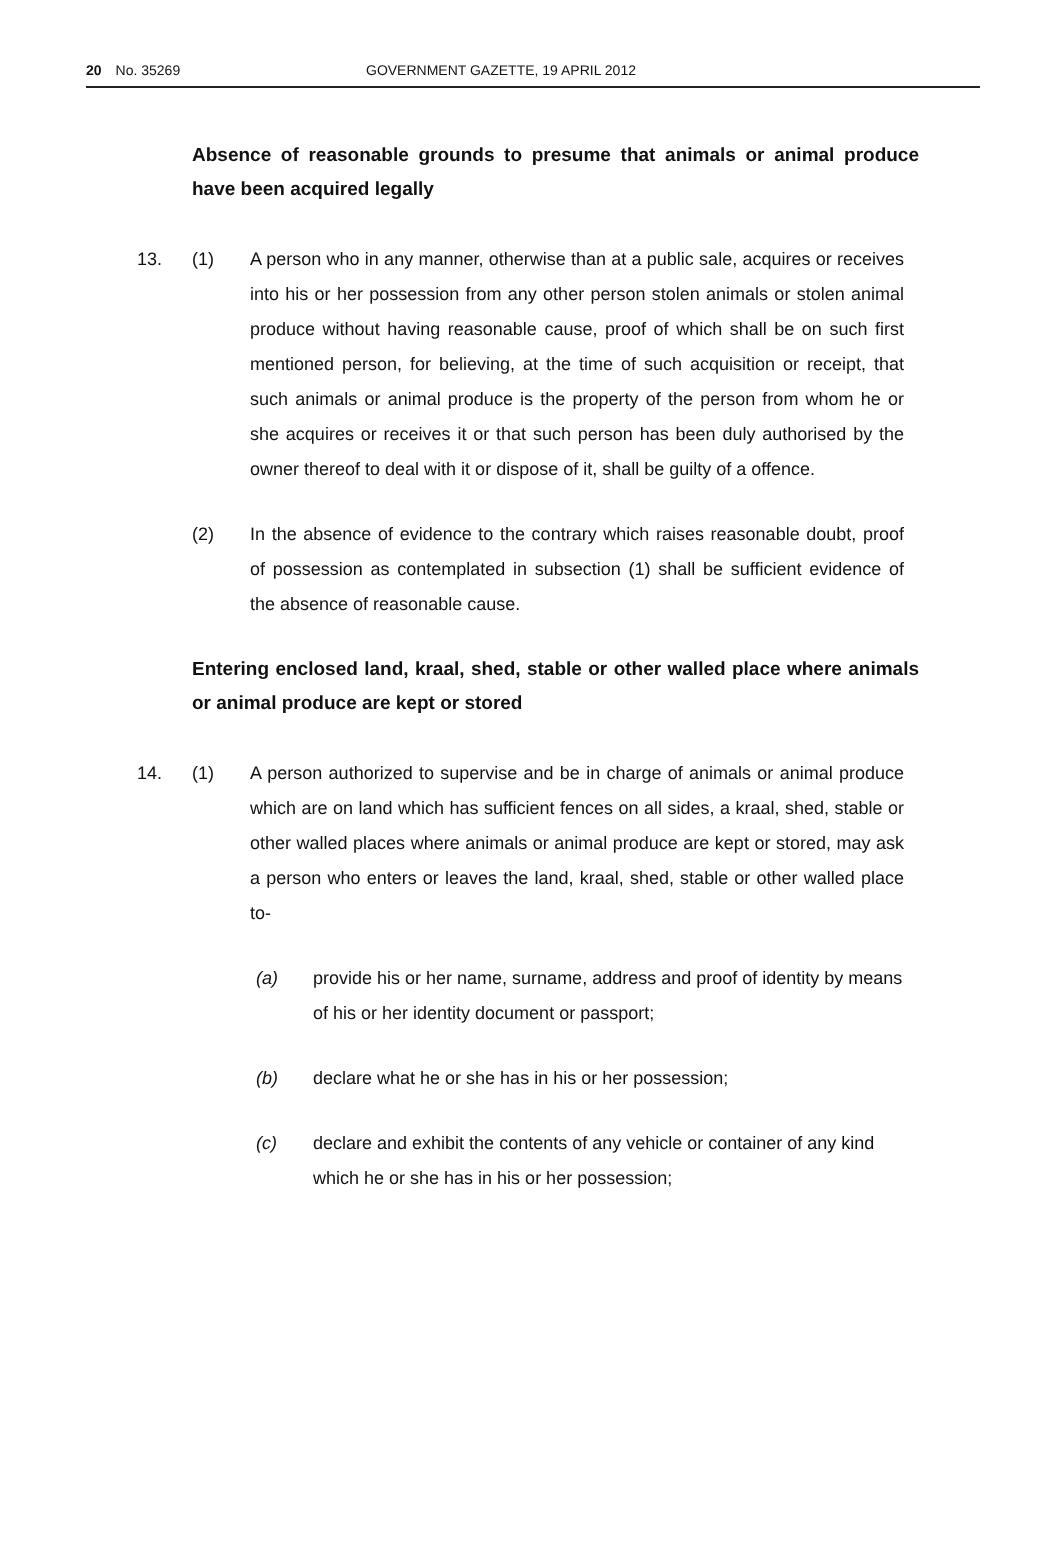20 No. 35269 GOVERNMENT GAZETTE, 19 APRIL 2012
Absence of reasonable grounds to presume that animals or animal produce have been acquired legally
13. (1) A person who in any manner, otherwise than at a public sale, acquires or receives into his or her possession from any other person stolen animals or stolen animal produce without having reasonable cause, proof of which shall be on such first mentioned person, for believing, at the time of such acquisition or receipt, that such animals or animal produce is the property of the person from whom he or she acquires or receives it or that such person has been duly authorised by the owner thereof to deal with it or dispose of it, shall be guilty of a offence.
(2) In the absence of evidence to the contrary which raises reasonable doubt, proof of possession as contemplated in subsection (1) shall be sufficient evidence of the absence of reasonable cause.
Entering enclosed land, kraal, shed, stable or other walled place where animals or animal produce are kept or stored
14. (1) A person authorized to supervise and be in charge of animals or animal produce which are on land which has sufficient fences on all sides, a kraal, shed, stable or other walled places where animals or animal produce are kept or stored, may ask a person who enters or leaves the land, kraal, shed, stable or other walled place to-
(a) provide his or her name, surname, address and proof of identity by means of his or her identity document or passport;
(b) declare what he or she has in his or her possession;
(c) declare and exhibit the contents of any vehicle or container of any kind which he or she has in his or her possession;